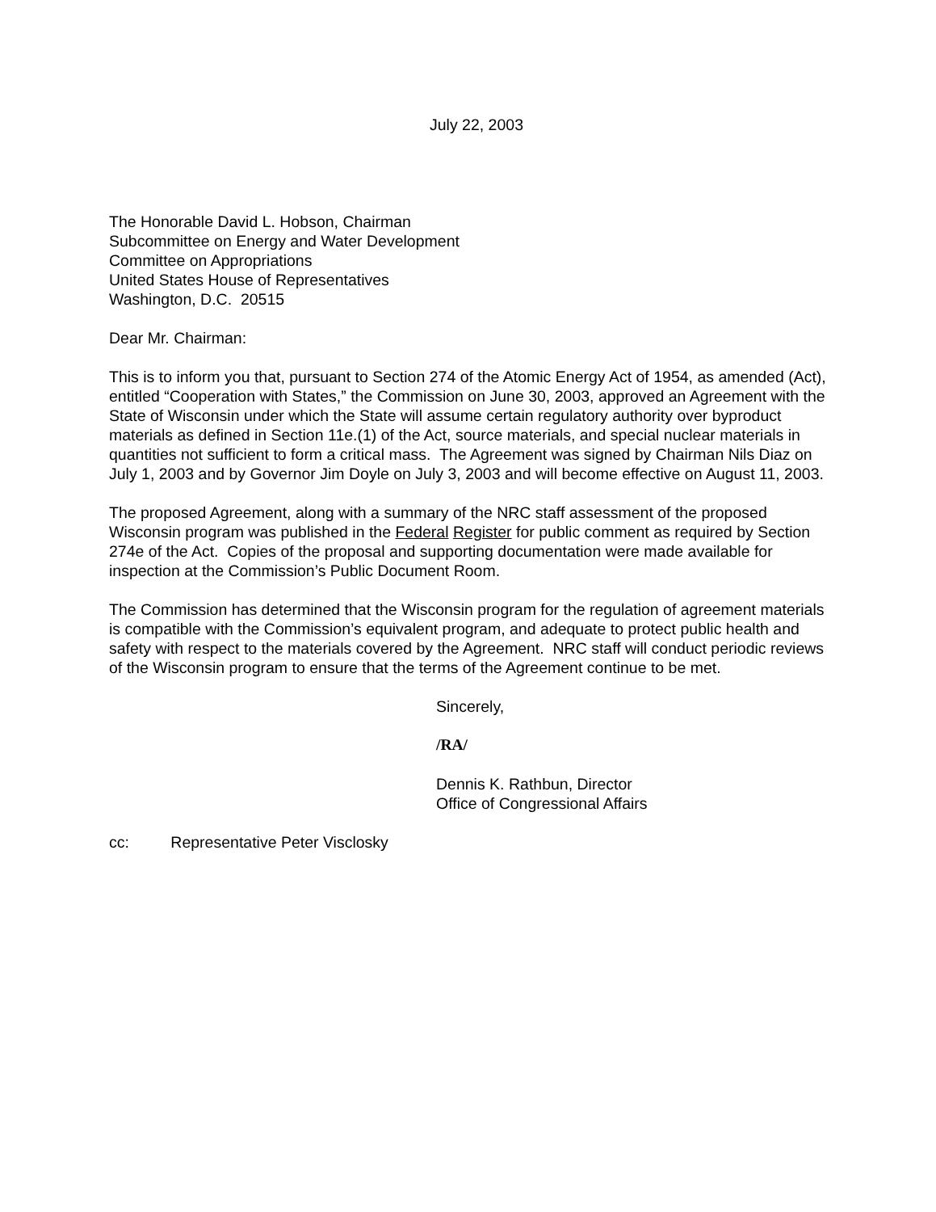July 22, 2003
The Honorable David L. Hobson, Chairman
Subcommittee on Energy and Water Development
Committee on Appropriations
United States House of Representatives
Washington, D.C. 20515
Dear Mr. Chairman:
This is to inform you that, pursuant to Section 274 of the Atomic Energy Act of 1954, as amended (Act), entitled “Cooperation with States,” the Commission on June 30, 2003, approved an Agreement with the State of Wisconsin under which the State will assume certain regulatory authority over byproduct materials as defined in Section 11e.(1) of the Act, source materials, and special nuclear materials in quantities not sufficient to form a critical mass. The Agreement was signed by Chairman Nils Diaz on July 1, 2003 and by Governor Jim Doyle on July 3, 2003 and will become effective on August 11, 2003.
The proposed Agreement, along with a summary of the NRC staff assessment of the proposed Wisconsin program was published in the Federal Register for public comment as required by Section 274e of the Act. Copies of the proposal and supporting documentation were made available for inspection at the Commission’s Public Document Room.
The Commission has determined that the Wisconsin program for the regulation of agreement materials is compatible with the Commission’s equivalent program, and adequate to protect public health and safety with respect to the materials covered by the Agreement. NRC staff will conduct periodic reviews of the Wisconsin program to ensure that the terms of the Agreement continue to be met.
Sincerely,
/RA/
Dennis K. Rathbun, Director
Office of Congressional Affairs
cc: Representative Peter Visclosky